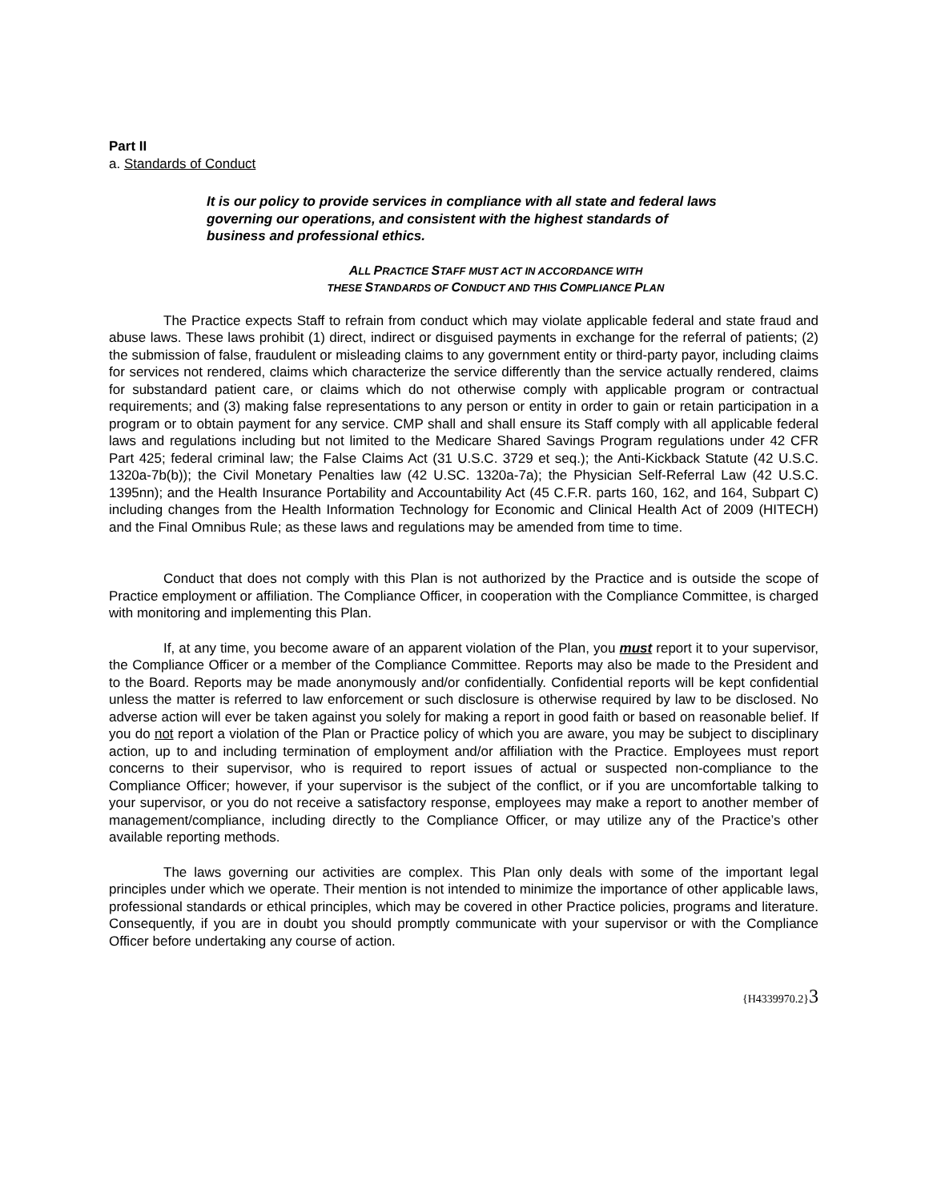Part II
a. Standards of Conduct
It is our policy to provide services in compliance with all state and federal laws governing our operations, and consistent with the highest standards of business and professional ethics.
ALL PRACTICE STAFF MUST ACT IN ACCORDANCE WITH
THESE STANDARDS OF CONDUCT AND THIS COMPLIANCE PLAN
The Practice expects Staff to refrain from conduct which may violate applicable federal and state fraud and abuse laws. These laws prohibit (1) direct, indirect or disguised payments in exchange for the referral of patients; (2) the submission of false, fraudulent or misleading claims to any government entity or third-party payor, including claims for services not rendered, claims which characterize the service differently than the service actually rendered, claims for substandard patient care, or claims which do not otherwise comply with applicable program or contractual requirements; and (3) making false representations to any person or entity in order to gain or retain participation in a program or to obtain payment for any service. CMP shall and shall ensure its Staff comply with all applicable federal laws and regulations including but not limited to the Medicare Shared Savings Program regulations under 42 CFR Part 425; federal criminal law; the False Claims Act (31 U.S.C. 3729 et seq.); the Anti-Kickback Statute (42 U.S.C. 1320a-7b(b)); the Civil Monetary Penalties law (42 U.SC. 1320a-7a); the Physician Self-Referral Law (42 U.S.C. 1395nn); and the Health Insurance Portability and Accountability Act (45 C.F.R. parts 160, 162, and 164, Subpart C) including changes from the Health Information Technology for Economic and Clinical Health Act of 2009 (HITECH) and the Final Omnibus Rule; as these laws and regulations may be amended from time to time.
Conduct that does not comply with this Plan is not authorized by the Practice and is outside the scope of Practice employment or affiliation. The Compliance Officer, in cooperation with the Compliance Committee, is charged with monitoring and implementing this Plan.
If, at any time, you become aware of an apparent violation of the Plan, you must report it to your supervisor, the Compliance Officer or a member of the Compliance Committee. Reports may also be made to the President and to the Board. Reports may be made anonymously and/or confidentially. Confidential reports will be kept confidential unless the matter is referred to law enforcement or such disclosure is otherwise required by law to be disclosed. No adverse action will ever be taken against you solely for making a report in good faith or based on reasonable belief. If you do not report a violation of the Plan or Practice policy of which you are aware, you may be subject to disciplinary action, up to and including termination of employment and/or affiliation with the Practice. Employees must report concerns to their supervisor, who is required to report issues of actual or suspected non-compliance to the Compliance Officer; however, if your supervisor is the subject of the conflict, or if you are uncomfortable talking to your supervisor, or you do not receive a satisfactory response, employees may make a report to another member of management/compliance, including directly to the Compliance Officer, or may utilize any of the Practice’s other available reporting methods.
The laws governing our activities are complex. This Plan only deals with some of the important legal principles under which we operate. Their mention is not intended to minimize the importance of other applicable laws, professional standards or ethical principles, which may be covered in other Practice policies, programs and literature. Consequently, if you are in doubt you should promptly communicate with your supervisor or with the Compliance Officer before undertaking any course of action.
{H4339970.2}3